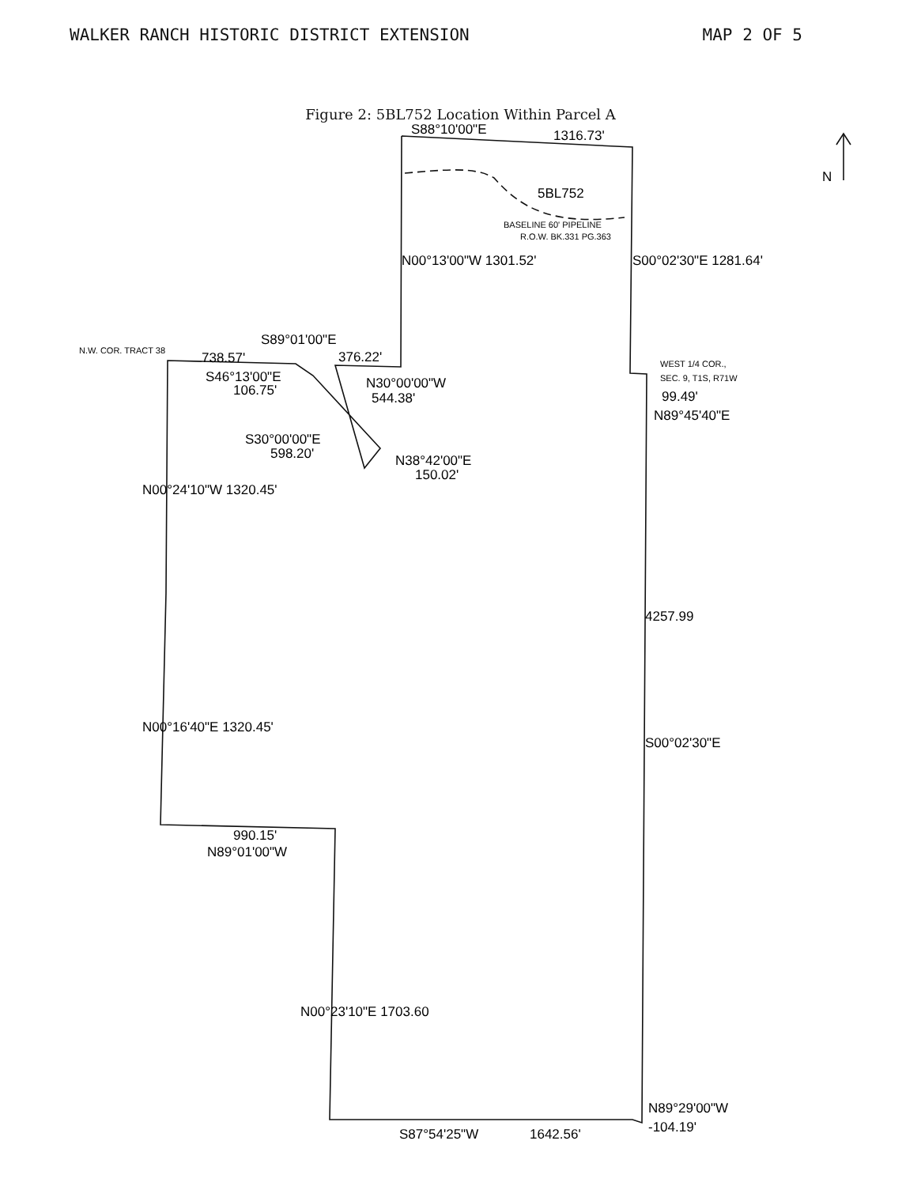WALKER RANCH HISTORIC DISTRICT EXTENSION MAP 2 OF 5
Figure 2: 5BL752 Location Within Parcel A
S88°10'00"E
1316.73'
5BL752
BASELINE 60' PIPELINE
R.O.W. BK.331 PG.363
N.W. COR. TRACT 38
738.57'
S89°01'00"E
376.22'
S46°13'00"E
106.75'
N30°00'00"W
544.38'
S30°00'00"E
598.20'
N38°42'00"E
150.02'
WEST 1/4 COR.,
SEC. 9, T1S, R71W
99.49'
N89°45'40"E
N00°13'00"W 1301.52'
S00°02'30"E 1281.64'
N00°24'10"W 1320.45'
N00°16'40"E 1320.45'
4257.99
S00°02'30"E
990.15'
N89°01'00"W
N00°23'10"E 1703.60
S87°54'25"W
1642.56'
N89°29'00"W
-104.19'
N